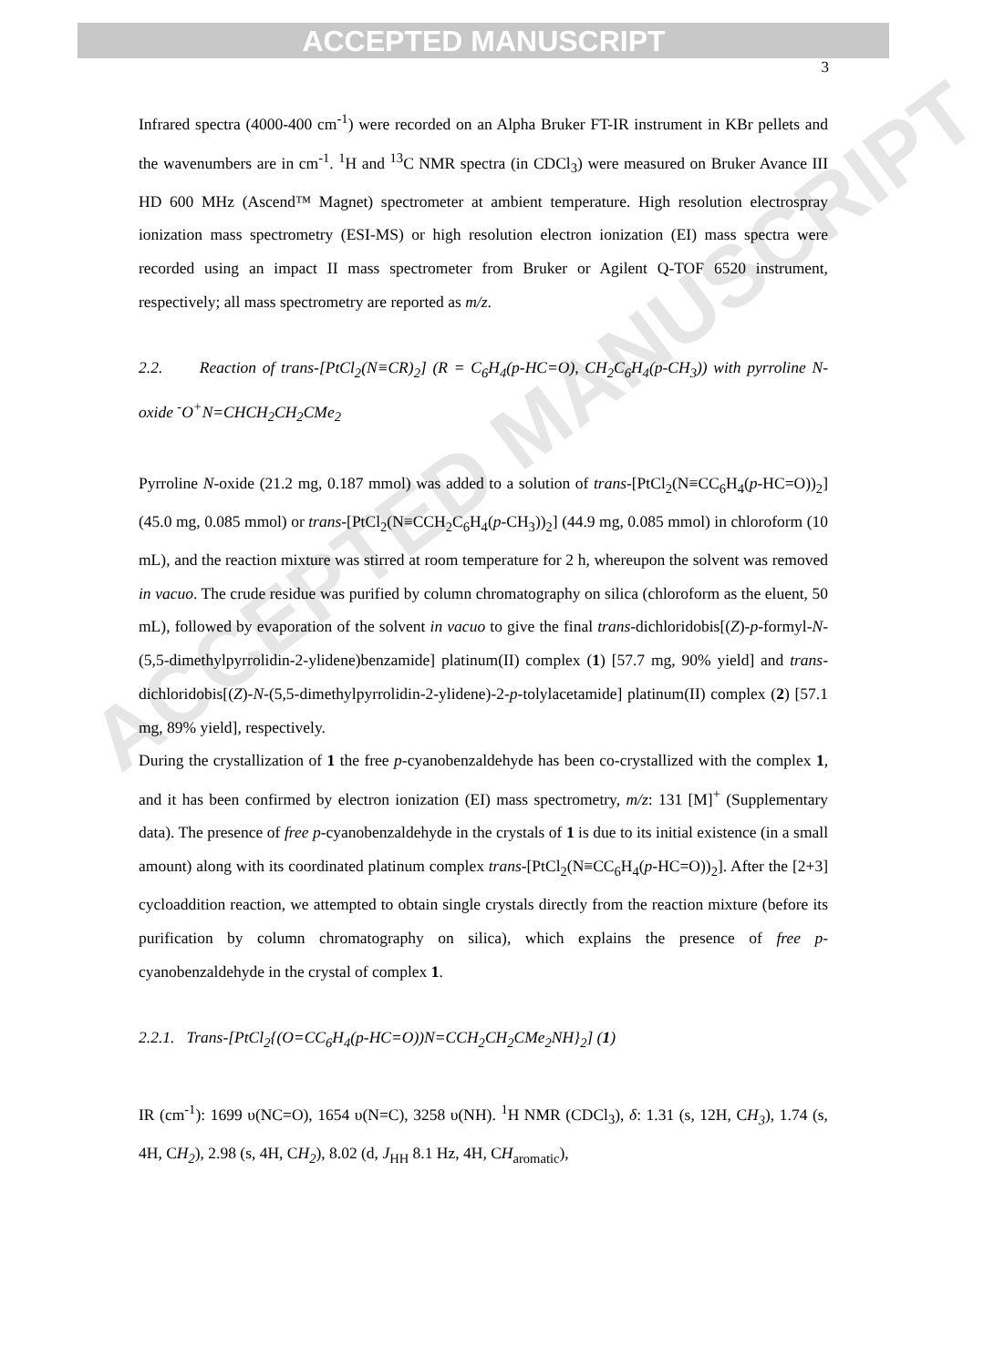ACCEPTED MANUSCRIPT
ACCEPTED MANUSCRIPT
3
Infrared spectra (4000-400 cm<sup>-1</sup>) were recorded on an Alpha Bruker FT-IR instrument in KBr pellets and the wavenumbers are in cm<sup>-1</sup>. <sup>1</sup>H and <sup>13</sup>C NMR spectra (in CDCl<sub>3</sub>) were measured on Bruker Avance III HD 600 MHz (Ascend™ Magnet) spectrometer at ambient temperature. High resolution electrospray ionization mass spectrometry (ESI-MS) or high resolution electron ionization (EI) mass spectra were recorded using an impact II mass spectrometer from Bruker or Agilent Q-TOF 6520 instrument, respectively; all mass spectrometry are reported as m/z.
2.2. Reaction of trans-[PtCl<sub>2</sub>(N≡CR)<sub>2</sub>] (R = C<sub>6</sub>H<sub>4</sub>(p-HC=O), CH<sub>2</sub>C<sub>6</sub>H<sub>4</sub>(p-CH<sub>3</sub>)) with pyrroline N-oxide <sup>-</sup>O<sup>+</sup>N=CHCH<sub>2</sub>CH<sub>2</sub>CMe<sub>2</sub>
Pyrroline N-oxide (21.2 mg, 0.187 mmol) was added to a solution of trans-[PtCl<sub>2</sub>(N≡CC<sub>6</sub>H<sub>4</sub>(p-HC=O))<sub>2</sub>] (45.0 mg, 0.085 mmol) or trans-[PtCl<sub>2</sub>(N≡CCH<sub>2</sub>C<sub>6</sub>H<sub>4</sub>(p-CH<sub>3</sub>))<sub>2</sub>] (44.9 mg, 0.085 mmol) in chloroform (10 mL), and the reaction mixture was stirred at room temperature for 2 h, whereupon the solvent was removed in vacuo. The crude residue was purified by column chromatography on silica (chloroform as the eluent, 50 mL), followed by evaporation of the solvent in vacuo to give the final trans-dichloridobis[(Z)-p-formyl-N-(5,5-dimethylpyrrolidin-2-ylidene)benzamide] platinum(II) complex (1) [57.7 mg, 90% yield] and trans-dichloridobis[(Z)-N-(5,5-dimethylpyrrolidin-2-ylidene)-2-p-tolylacetamide] platinum(II) complex (2) [57.1 mg, 89% yield], respectively.
During the crystallization of 1 the free p-cyanobenzaldehyde has been co-crystallized with the complex 1, and it has been confirmed by electron ionization (EI) mass spectrometry, m/z: 131 [M]<sup>+</sup> (Supplementary data). The presence of free p-cyanobenzaldehyde in the crystals of 1 is due to its initial existence (in a small amount) along with its coordinated platinum complex trans-[PtCl<sub>2</sub>(N≡CC<sub>6</sub>H<sub>4</sub>(p-HC=O))<sub>2</sub>]. After the [2+3] cycloaddition reaction, we attempted to obtain single crystals directly from the reaction mixture (before its purification by column chromatography on silica), which explains the presence of free p-cyanobenzaldehyde in the crystal of complex 1.
2.2.1. Trans-[PtCl<sub>2</sub>{(O=CC<sub>6</sub>H<sub>4</sub>(p-HC=O))N=CCH<sub>2</sub>CH<sub>2</sub>CMe<sub>2</sub>NH}<sub>2</sub>] (1)
IR (cm<sup>-1</sup>): 1699 υ(NC=O), 1654 υ(N=C), 3258 υ(NH). <sup>1</sup>H NMR (CDCl<sub>3</sub>), δ: 1.31 (s, 12H, CH<sub>3</sub>), 1.74 (s, 4H, CH<sub>2</sub>), 2.98 (s, 4H, CH<sub>2</sub>), 8.02 (d, J<sub>HH</sub> 8.1 Hz, 4H, CH<sub>aromatic</sub>),